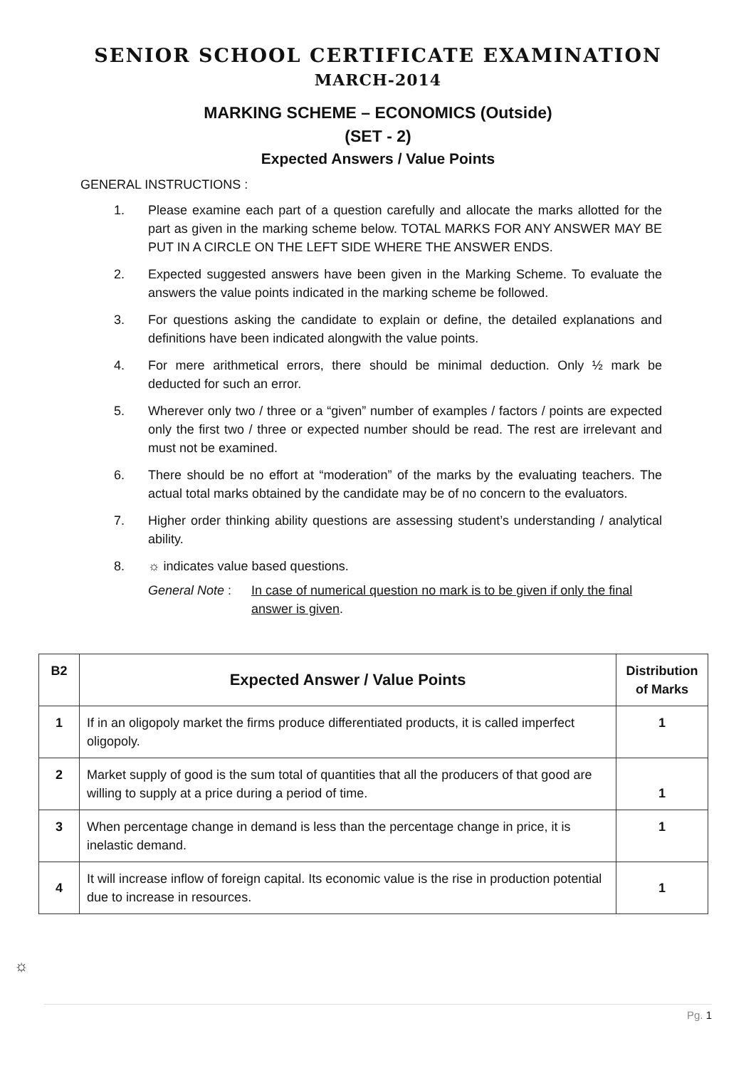SENIOR SCHOOL CERTIFICATE EXAMINATION
MARCH-2014
MARKING SCHEME – ECONOMICS (Outside)
(SET - 2)
Expected Answers / Value Points
GENERAL INSTRUCTIONS :
1. Please examine each part of a question carefully and allocate the marks allotted for the part as given in the marking scheme below. TOTAL MARKS FOR ANY ANSWER MAY BE PUT IN A CIRCLE ON THE LEFT SIDE WHERE THE ANSWER ENDS.
2. Expected suggested answers have been given in the Marking Scheme. To evaluate the answers the value points indicated in the marking scheme be followed.
3. For questions asking the candidate to explain or define, the detailed explanations and definitions have been indicated alongwith the value points.
4. For mere arithmetical errors, there should be minimal deduction. Only ½ mark be deducted for such an error.
5. Wherever only two / three or a “given” number of examples / factors / points are expected only the first two / three or expected number should be read. The rest are irrelevant and must not be examined.
6. There should be no effort at “moderation” of the marks by the evaluating teachers. The actual total marks obtained by the candidate may be of no concern to the evaluators.
7. Higher order thinking ability questions are assessing student’s understanding / analytical ability.
8. ☼ indicates value based questions.
General Note : In case of numerical question no mark is to be given if only the final answer is given.
| B2 | Expected Answer / Value Points | Distribution of Marks |
| --- | --- | --- |
| 1 | If in an oligopoly market the firms produce differentiated products, it is called imperfect oligopoly. | 1 |
| 2 | Market supply of good is the sum total of quantities that all the producers of that good are willing to supply at a price during a period of time. | 1 |
| 3 | When percentage change in demand is less than the percentage change in price, it is inelastic demand. | 1 |
| 4 | It will increase inflow of foreign capital. Its economic value is the rise in production potential due to increase in resources. | 1 |
☼
Pg. 1